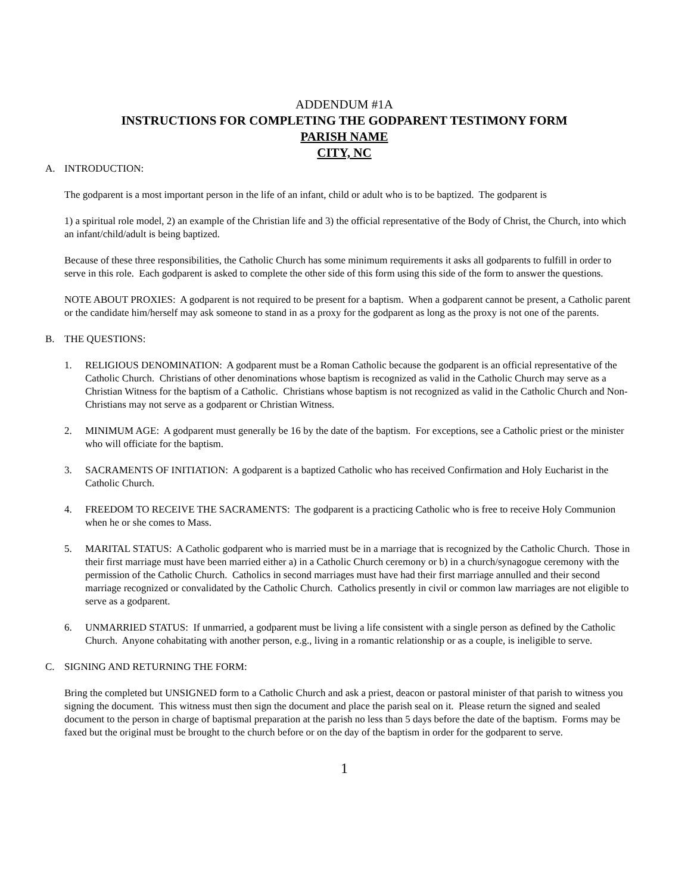ADDENDUM #1A
INSTRUCTIONS FOR COMPLETING THE GODPARENT TESTIMONY FORM
PARISH NAME
CITY, NC
A. INTRODUCTION:
The godparent is a most important person in the life of an infant, child or adult who is to be baptized. The godparent is
1) a spiritual role model, 2) an example of the Christian life and 3) the official representative of the Body of Christ, the Church, into which an infant/child/adult is being baptized.
Because of these three responsibilities, the Catholic Church has some minimum requirements it asks all godparents to fulfill in order to serve in this role. Each godparent is asked to complete the other side of this form using this side of the form to answer the questions.
NOTE ABOUT PROXIES: A godparent is not required to be present for a baptism. When a godparent cannot be present, a Catholic parent or the candidate him/herself may ask someone to stand in as a proxy for the godparent as long as the proxy is not one of the parents.
B. THE QUESTIONS:
1. RELIGIOUS DENOMINATION: A godparent must be a Roman Catholic because the godparent is an official representative of the Catholic Church. Christians of other denominations whose baptism is recognized as valid in the Catholic Church may serve as a Christian Witness for the baptism of a Catholic. Christians whose baptism is not recognized as valid in the Catholic Church and Non-Christians may not serve as a godparent or Christian Witness.
2. MINIMUM AGE: A godparent must generally be 16 by the date of the baptism. For exceptions, see a Catholic priest or the minister who will officiate for the baptism.
3. SACRAMENTS OF INITIATION: A godparent is a baptized Catholic who has received Confirmation and Holy Eucharist in the Catholic Church.
4. FREEDOM TO RECEIVE THE SACRAMENTS: The godparent is a practicing Catholic who is free to receive Holy Communion when he or she comes to Mass.
5. MARITAL STATUS: A Catholic godparent who is married must be in a marriage that is recognized by the Catholic Church. Those in their first marriage must have been married either a) in a Catholic Church ceremony or b) in a church/synagogue ceremony with the permission of the Catholic Church. Catholics in second marriages must have had their first marriage annulled and their second marriage recognized or convalidated by the Catholic Church. Catholics presently in civil or common law marriages are not eligible to serve as a godparent.
6. UNMARRIED STATUS: If unmarried, a godparent must be living a life consistent with a single person as defined by the Catholic Church. Anyone cohabitating with another person, e.g., living in a romantic relationship or as a couple, is ineligible to serve.
C. SIGNING AND RETURNING THE FORM:
Bring the completed but UNSIGNED form to a Catholic Church and ask a priest, deacon or pastoral minister of that parish to witness you signing the document. This witness must then sign the document and place the parish seal on it. Please return the signed and sealed document to the person in charge of baptismal preparation at the parish no less than 5 days before the date of the baptism. Forms may be faxed but the original must be brought to the church before or on the day of the baptism in order for the godparent to serve.
1